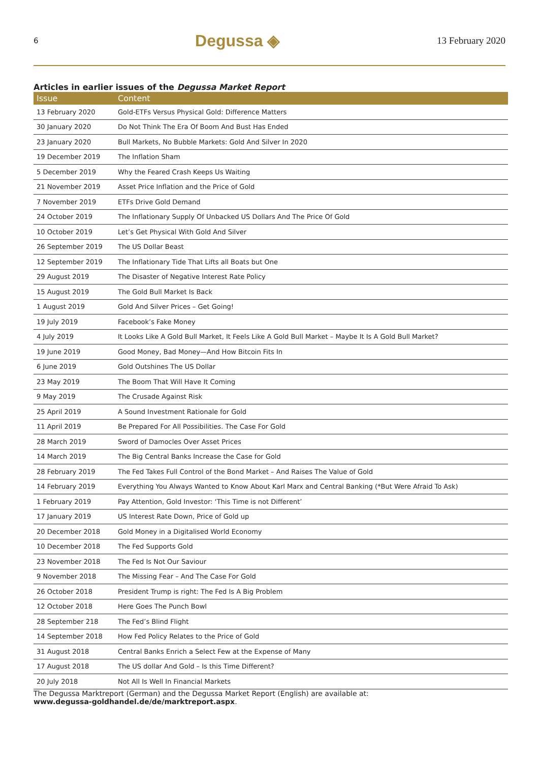6 Degussa ◈ 13 February 2020
Articles in earlier issues of the Degussa Market Report
| Issue | Content |
| --- | --- |
| 13 February 2020 | Gold-ETFs Versus Physical Gold: Difference Matters |
| 30 January 2020 | Do Not Think The Era Of Boom And Bust Has Ended |
| 23 January 2020 | Bull Markets, No Bubble Markets: Gold And Silver In 2020 |
| 19 December 2019 | The Inflation Sham |
| 5 December 2019 | Why the Feared Crash Keeps Us Waiting |
| 21 November 2019 | Asset Price Inflation and the Price of Gold |
| 7 November 2019 | ETFs Drive Gold Demand |
| 24 October 2019 | The Inflationary Supply Of Unbacked US Dollars And The Price Of Gold |
| 10 October 2019 | Let’s Get Physical With Gold And Silver |
| 26 September 2019 | The US Dollar Beast |
| 12 September 2019 | The Inflationary Tide That Lifts all Boats but One |
| 29 August 2019 | The Disaster of Negative Interest Rate Policy |
| 15 August 2019 | The Gold Bull Market Is Back |
| 1 August 2019 | Gold And Silver Prices – Get Going! |
| 19 July 2019 | Facebook’s Fake Money |
| 4 July 2019 | It Looks Like A Gold Bull Market, It Feels Like A Gold Bull Market – Maybe It Is A Gold Bull Market? |
| 19 June 2019 | Good Money, Bad Money—And How Bitcoin Fits In |
| 6 June 2019 | Gold Outshines The US Dollar |
| 23 May 2019 | The Boom That Will Have It Coming |
| 9 May 2019 | The Crusade Against Risk |
| 25 April 2019 | A Sound Investment Rationale for Gold |
| 11 April 2019 | Be Prepared For All Possibilities. The Case For Gold |
| 28 March 2019 | Sword of Damocles Over Asset Prices |
| 14 March 2019 | The Big Central Banks Increase the Case for Gold |
| 28 February 2019 | The Fed Takes Full Control of the Bond Market – And Raises The Value of Gold |
| 14 February 2019 | Everything You Always Wanted to Know About Karl Marx and Central Banking (*But Were Afraid To Ask) |
| 1 February 2019 | Pay Attention, Gold Investor: ‘This Time is not Different’ |
| 17 January 2019 | US Interest Rate Down, Price of Gold up |
| 20 December 2018 | Gold Money in a Digitalised World Economy |
| 10 December 2018 | The Fed Supports Gold |
| 23 November 2018 | The Fed Is Not Our Saviour |
| 9 November 2018 | The Missing Fear – And The Case For Gold |
| 26 October 2018 | President Trump is right: The Fed Is A Big Problem |
| 12 October 2018 | Here Goes The Punch Bowl |
| 28 September 218 | The Fed’s Blind Flight |
| 14 September 2018 | How Fed Policy Relates to the Price of Gold |
| 31 August 2018 | Central Banks Enrich a Select Few at the Expense of Many |
| 17 August 2018 | The US dollar And Gold – Is this Time Different? |
| 20 July 2018 | Not All Is Well In Financial Markets |
The Degussa Marktreport (German) and the Degussa Market Report (English) are available at:
www.degussa-goldhandel.de/de/marktreport.aspx.